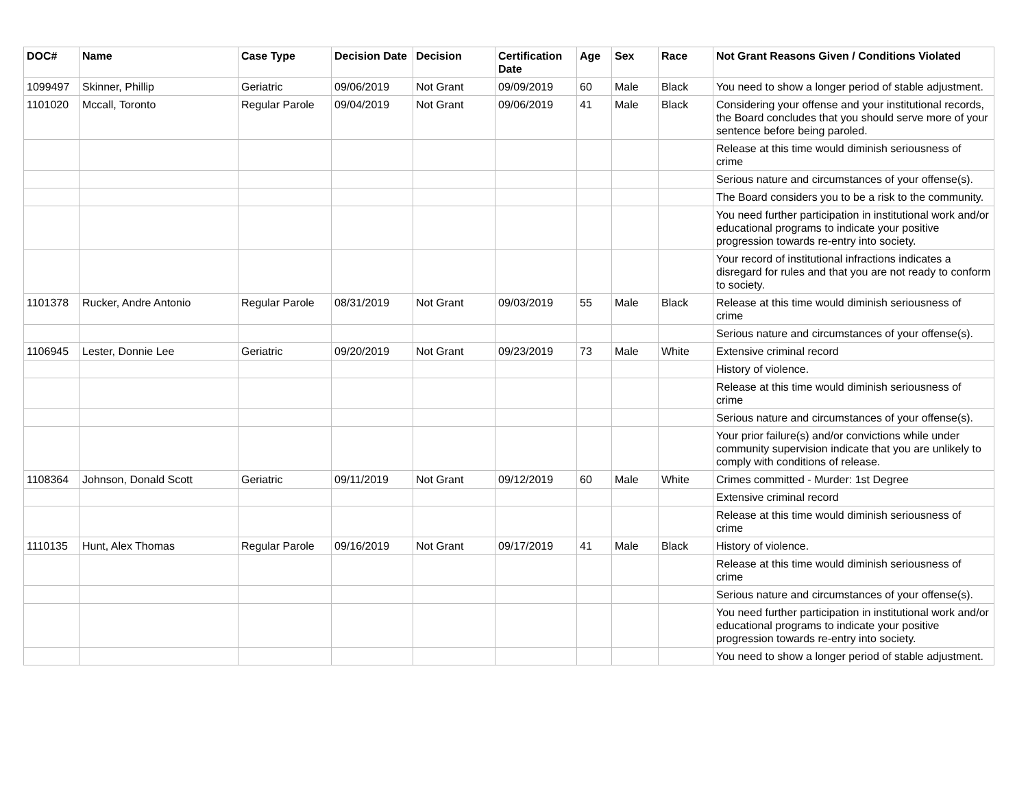| DOC# | Name | Case Type | Decision Date | Decision | Certification Date | Age | Sex | Race | Not Grant Reasons Given / Conditions Violated |
| --- | --- | --- | --- | --- | --- | --- | --- | --- | --- |
| 1099497 | Skinner, Phillip | Geriatric | 09/06/2019 | Not Grant | 09/09/2019 | 60 | Male | Black | You need to show a longer period of stable adjustment. |
| 1101020 | Mccall, Toronto | Regular Parole | 09/04/2019 | Not Grant | 09/06/2019 | 41 | Male | Black | Considering your offense and your institutional records, the Board concludes that you should serve more of your sentence before being paroled. |
| | | | | | | | | | Release at this time would diminish seriousness of crime |
| | | | | | | | | | Serious nature and circumstances of your offense(s). |
| | | | | | | | | | The Board considers you to be a risk to the community. |
| | | | | | | | | | You need further participation in institutional work and/or educational programs to indicate your positive progression towards re-entry into society. |
| | | | | | | | | | Your record of institutional infractions indicates a disregard for rules and that you are not ready to conform to society. |
| 1101378 | Rucker, Andre Antonio | Regular Parole | 08/31/2019 | Not Grant | 09/03/2019 | 55 | Male | Black | Release at this time would diminish seriousness of crime |
| | | | | | | | | | Serious nature and circumstances of your offense(s). |
| 1106945 | Lester, Donnie Lee | Geriatric | 09/20/2019 | Not Grant | 09/23/2019 | 73 | Male | White | Extensive criminal record |
| | | | | | | | | | History of violence. |
| | | | | | | | | | Release at this time would diminish seriousness of crime |
| | | | | | | | | | Serious nature and circumstances of your offense(s). |
| | | | | | | | | | Your prior failure(s) and/or convictions while under community supervision indicate that you are unlikely to comply with conditions of release. |
| 1108364 | Johnson, Donald Scott | Geriatric | 09/11/2019 | Not Grant | 09/12/2019 | 60 | Male | White | Crimes committed - Murder: 1st Degree |
| | | | | | | | | | Extensive criminal record |
| | | | | | | | | | Release at this time would diminish seriousness of crime |
| 1110135 | Hunt, Alex Thomas | Regular Parole | 09/16/2019 | Not Grant | 09/17/2019 | 41 | Male | Black | History of violence. |
| | | | | | | | | | Release at this time would diminish seriousness of crime |
| | | | | | | | | | Serious nature and circumstances of your offense(s). |
| | | | | | | | | | You need further participation in institutional work and/or educational programs to indicate your positive progression towards re-entry into society. |
| | | | | | | | | | You need to show a longer period of stable adjustment. |